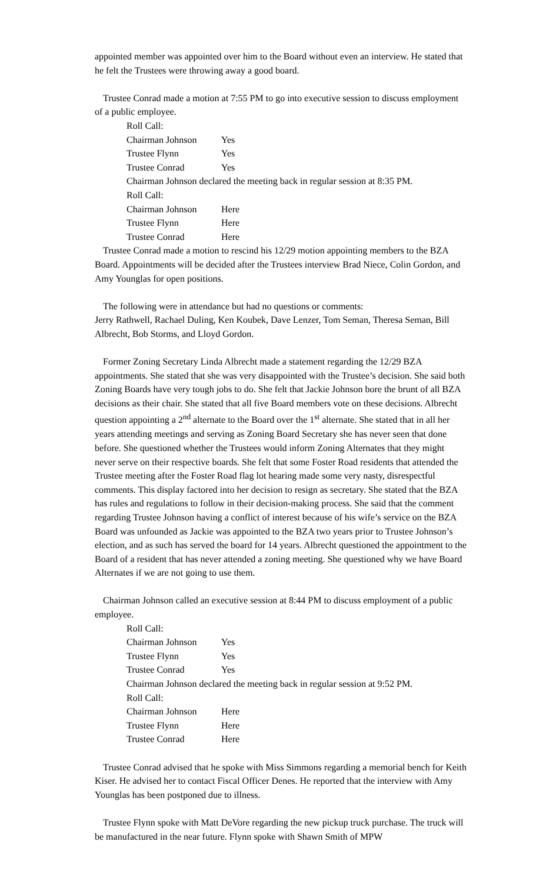appointed member was appointed over him to the Board without even an interview. He stated that he felt the Trustees were throwing away a good board.
Trustee Conrad made a motion at 7:55 PM to go into executive session to discuss employment of a public employee.
Roll Call:
Chairman Johnson Yes
Trustee Flynn Yes
Trustee Conrad Yes
Chairman Johnson declared the meeting back in regular session at 8:35 PM.
Roll Call:
Chairman Johnson Here
Trustee Flynn Here
Trustee Conrad Here
Trustee Conrad made a motion to rescind his 12/29 motion appointing members to the BZA Board. Appointments will be decided after the Trustees interview Brad Niece, Colin Gordon, and Amy Younglas for open positions.
The following were in attendance but had no questions or comments:
Jerry Rathwell, Rachael Duling, Ken Koubek, Dave Lenzer, Tom Seman, Theresa Seman, Bill Albrecht, Bob Storms, and Lloyd Gordon.
Former Zoning Secretary Linda Albrecht made a statement regarding the 12/29 BZA appointments. She stated that she was very disappointed with the Trustee’s decision. She said both Zoning Boards have very tough jobs to do. She felt that Jackie Johnson bore the brunt of all BZA decisions as their chair. She stated that all five Board members vote on these decisions. Albrecht question appointing a 2<sup>nd</sup> alternate to the Board over the 1<sup>st</sup> alternate. She stated that in all her years attending meetings and serving as Zoning Board Secretary she has never seen that done before. She questioned whether the Trustees would inform Zoning Alternates that they might never serve on their respective boards. She felt that some Foster Road residents that attended the Trustee meeting after the Foster Road flag lot hearing made some very nasty, disrespectful comments. This display factored into her decision to resign as secretary. She stated that the BZA has rules and regulations to follow in their decision-making process. She said that the comment regarding Trustee Johnson having a conflict of interest because of his wife’s service on the BZA Board was unfounded as Jackie was appointed to the BZA two years prior to Trustee Johnson’s election, and as such has served the board for 14 years. Albrecht questioned the appointment to the Board of a resident that has never attended a zoning meeting. She questioned why we have Board Alternates if we are not going to use them.
Chairman Johnson called an executive session at 8:44 PM to discuss employment of a public employee.
Roll Call:
Chairman Johnson Yes
Trustee Flynn Yes
Trustee Conrad Yes
Chairman Johnson declared the meeting back in regular session at 9:52 PM.
Roll Call:
Chairman Johnson Here
Trustee Flynn Here
Trustee Conrad Here
Trustee Conrad advised that he spoke with Miss Simmons regarding a memorial bench for Keith Kiser. He advised her to contact Fiscal Officer Denes. He reported that the interview with Amy Younglas has been postponed due to illness.
Trustee Flynn spoke with Matt DeVore regarding the new pickup truck purchase. The truck will be manufactured in the near future. Flynn spoke with Shawn Smith of MPW